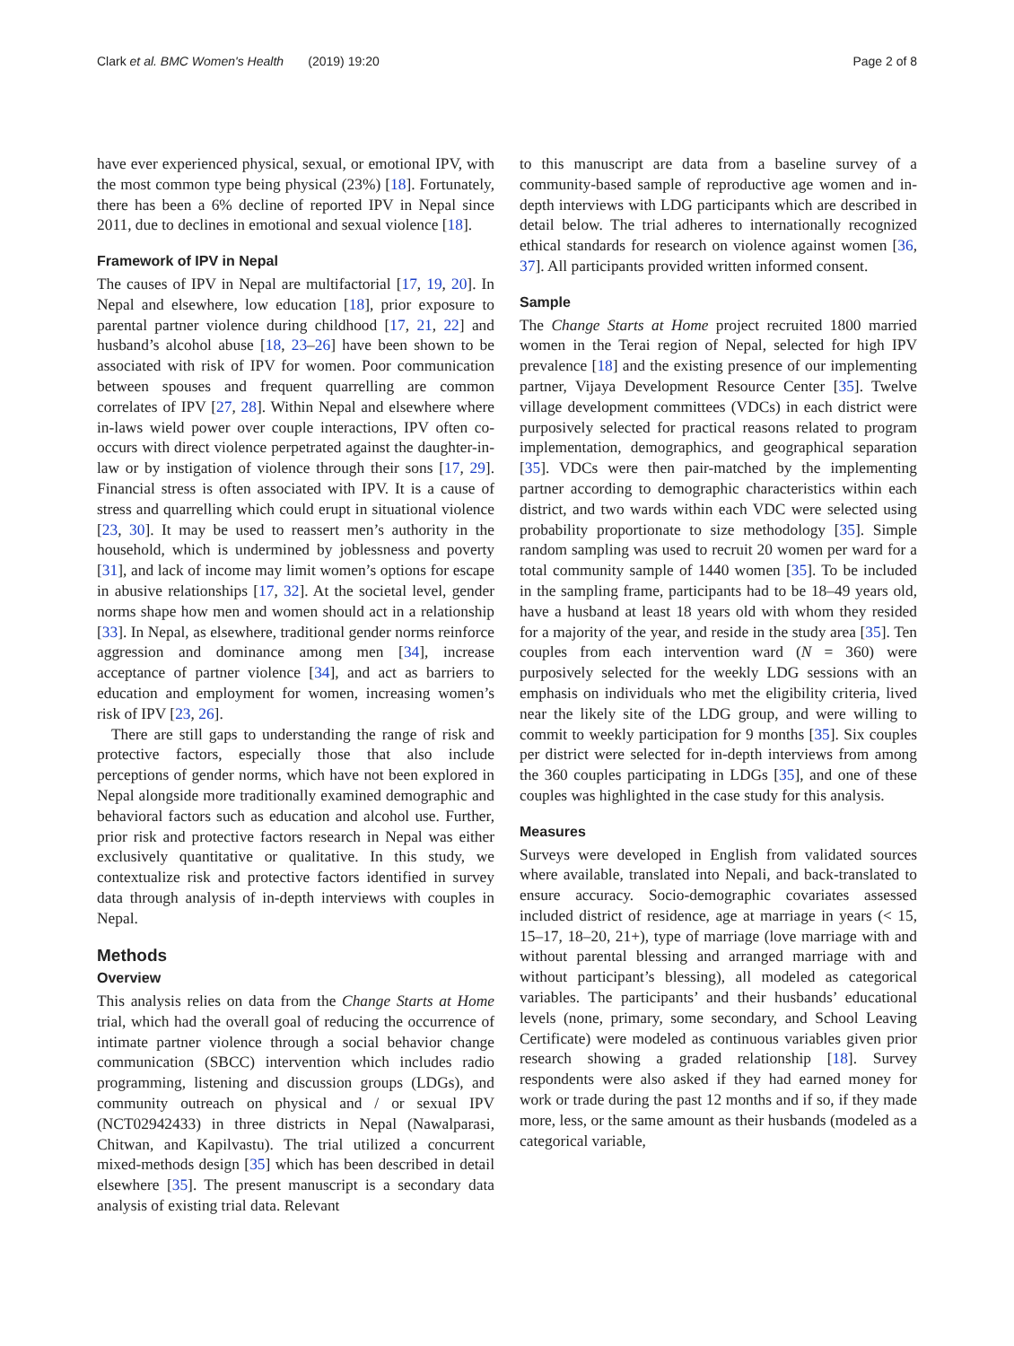Clark et al. BMC Women's Health (2019) 19:20 Page 2 of 8
have ever experienced physical, sexual, or emotional IPV, with the most common type being physical (23%) [18]. Fortunately, there has been a 6% decline of reported IPV in Nepal since 2011, due to declines in emotional and sexual violence [18].
Framework of IPV in Nepal
The causes of IPV in Nepal are multifactorial [17, 19, 20]. In Nepal and elsewhere, low education [18], prior exposure to parental partner violence during childhood [17, 21, 22] and husband’s alcohol abuse [18, 23–26] have been shown to be associated with risk of IPV for women. Poor communication between spouses and frequent quarrelling are common correlates of IPV [27, 28]. Within Nepal and elsewhere where in-laws wield power over couple interactions, IPV often co-occurs with direct violence perpetrated against the daughter-in-law or by instigation of violence through their sons [17, 29]. Financial stress is often associated with IPV. It is a cause of stress and quarrelling which could erupt in situational violence [23, 30]. It may be used to reassert men’s authority in the household, which is undermined by joblessness and poverty [31], and lack of income may limit women’s options for escape in abusive relationships [17, 32]. At the societal level, gender norms shape how men and women should act in a relationship [33]. In Nepal, as elsewhere, traditional gender norms reinforce aggression and dominance among men [34], increase acceptance of partner violence [34], and act as barriers to education and employment for women, increasing women’s risk of IPV [23, 26].
There are still gaps to understanding the range of risk and protective factors, especially those that also include perceptions of gender norms, which have not been explored in Nepal alongside more traditionally examined demographic and behavioral factors such as education and alcohol use. Further, prior risk and protective factors research in Nepal was either exclusively quantitative or qualitative. In this study, we contextualize risk and protective factors identified in survey data through analysis of in-depth interviews with couples in Nepal.
Methods
Overview
This analysis relies on data from the Change Starts at Home trial, which had the overall goal of reducing the occurrence of intimate partner violence through a social behavior change communication (SBCC) intervention which includes radio programming, listening and discussion groups (LDGs), and community outreach on physical and / or sexual IPV (NCT02942433) in three districts in Nepal (Nawalparasi, Chitwan, and Kapilvastu). The trial utilized a concurrent mixed-methods design [35] which has been described in detail elsewhere [35]. The present manuscript is a secondary data analysis of existing trial data. Relevant
to this manuscript are data from a baseline survey of a community-based sample of reproductive age women and in-depth interviews with LDG participants which are described in detail below. The trial adheres to internationally recognized ethical standards for research on violence against women [36, 37]. All participants provided written informed consent.
Sample
The Change Starts at Home project recruited 1800 married women in the Terai region of Nepal, selected for high IPV prevalence [18] and the existing presence of our implementing partner, Vijaya Development Resource Center [35]. Twelve village development committees (VDCs) in each district were purposively selected for practical reasons related to program implementation, demographics, and geographical separation [35]. VDCs were then pair-matched by the implementing partner according to demographic characteristics within each district, and two wards within each VDC were selected using probability proportionate to size methodology [35]. Simple random sampling was used to recruit 20 women per ward for a total community sample of 1440 women [35]. To be included in the sampling frame, participants had to be 18–49 years old, have a husband at least 18 years old with whom they resided for a majority of the year, and reside in the study area [35]. Ten couples from each intervention ward (N = 360) were purposively selected for the weekly LDG sessions with an emphasis on individuals who met the eligibility criteria, lived near the likely site of the LDG group, and were willing to commit to weekly participation for 9 months [35]. Six couples per district were selected for in-depth interviews from among the 360 couples participating in LDGs [35], and one of these couples was highlighted in the case study for this analysis.
Measures
Surveys were developed in English from validated sources where available, translated into Nepali, and back-translated to ensure accuracy. Socio-demographic covariates assessed included district of residence, age at marriage in years (< 15, 15–17, 18–20, 21+), type of marriage (love marriage with and without parental blessing and arranged marriage with and without participant’s blessing), all modeled as categorical variables. The participants’ and their husbands’ educational levels (none, primary, some secondary, and School Leaving Certificate) were modeled as continuous variables given prior research showing a graded relationship [18]. Survey respondents were also asked if they had earned money for work or trade during the past 12 months and if so, if they made more, less, or the same amount as their husbands (modeled as a categorical variable,